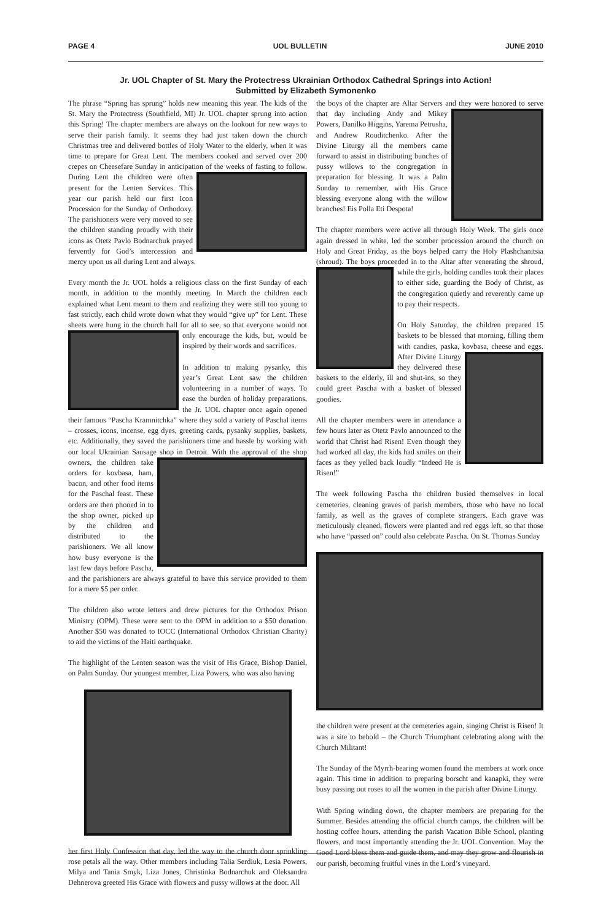PAGE 4 UOL BULLETIN JUNE 2010
Jr. UOL Chapter of St. Mary the Protectress Ukrainian Orthodox Cathedral Springs into Action!
Submitted by Elizabeth Symonenko
The phrase “Spring has sprung” holds new meaning this year. The kids of the St. Mary the Protectress (Southfield, MI) Jr. UOL chapter sprung into action this Spring! The chapter members are always on the lookout for new ways to serve their parish family. It seems they had just taken down the church Christmas tree and delivered bottles of Holy Water to the elderly, when it was time to prepare for Great Lent. The members cooked and served over 200 crepes on Cheesefare Sunday in anticipation of the weeks of fasting to follow. During Lent the children were often present for the Lenten Services. This year our parish held our first Icon Procession for the Sunday of Orthodoxy. The parishioners were very moved to see the children standing proudly with their icons as Otetz Pavlo Bodnarchuk prayed fervently for God’s intercession and mercy upon us all during Lent and always.
Every month the Jr. UOL holds a religious class on the first Sunday of each month, in addition to the monthly meeting. In March the children each explained what Lent meant to them and realizing they were still too young to fast strictly, each child wrote down what they would “give up” for Lent. These sheets were hung in the church hall for all to see, so that everyone would not only encourage the kids, but, would be inspired by their words and sacrifices.
In addition to making pysanky, this year’s Great Lent saw the children volunteering in a number of ways. To ease the burden of holiday preparations, the Jr. UOL chapter once again opened their famous “Pascha Kramnitchka” where they sold a variety of Paschal items – crosses, icons, incense, egg dyes, greeting cards, pysanky supplies, baskets, etc. Additionally, they saved the parishioners time and hassle by working with our local Ukrainian Sausage shop in Detroit. With the approval of the shop owners, the children take orders for kovbasa, ham, bacon, and other food items for the Paschal feast. These orders are then phoned in to the shop owner, picked up by the children and distributed to the parishioners. We all know how busy everyone is the last few days before Pascha, and the parishioners are always grateful to have this service provided to them for a mere $5 per order.
The children also wrote letters and drew pictures for the Orthodox Prison Ministry (OPM). These were sent to the OPM in addition to a $50 donation. Another $50 was donated to IOCC (International Orthodox Christian Charity) to aid the victims of the Haiti earthquake.
The highlight of the Lenten season was the visit of His Grace, Bishop Daniel, on Palm Sunday. Our youngest member, Liza Powers, who was also having
her first Holy Confession that day, led the way to the church door sprinkling rose petals all the way. Other members including Talia Serdiuk, Lesia Powers, Milya and Tania Smyk, Liza Jones, Christinka Bodnarchuk and Oleksandra Dehnerova greeted His Grace with flowers and pussy willows at the door. All
the boys of the chapter are Altar Servers and they were honored to serve that day including Andy and Mikey Powers, Danilko Higgins, Yarema Petrusha, and Andrew Rouditchenko. After the Divine Liturgy all the members came forward to assist in distributing bunches of pussy willows to the congregation in preparation for blessing. It was a Palm Sunday to remember, with His Grace blessing everyone along with the willow branches! Eis Polla Eti Despota!
The chapter members were active all through Holy Week. The girls once again dressed in white, led the somber procession around the church on Holy and Great Friday, as the boys helped carry the Holy Plashchanitsia (shroud). The boys proceeded in to the Altar after venerating the shroud, while the girls, holding candles took their places to either side, guarding the Body of Christ, as the congregation quietly and reverently came up to pay their respects.
On Holy Saturday, the children prepared 15 baskets to be blessed that morning, filling them with candies, paska, kovbasa, cheese and eggs. After Divine Liturgy they delivered these baskets to the elderly, ill and shut-ins, so they could greet Pascha with a basket of blessed goodies.
All the chapter members were in attendance a few hours later as Otetz Pavlo announced to the world that Christ had Risen! Even though they had worked all day, the kids had smiles on their faces as they yelled back loudly “Indeed He is Risen!”
The week following Pascha the children busied themselves in local cemeteries, cleaning graves of parish members, those who have no local family, as well as the graves of complete strangers. Each grave was meticulously cleaned, flowers were planted and red eggs left, so that those who have “passed on” could also celebrate Pascha. On St. Thomas Sunday
the children were present at the cemeteries again, singing Christ is Risen! It was a site to behold – the Church Triumphant celebrating along with the Church Militant!
The Sunday of the Myrrh-bearing women found the members at work once again. This time in addition to preparing borscht and kanapki, they were busy passing out roses to all the women in the parish after Divine Liturgy.
With Spring winding down, the chapter members are preparing for the Summer. Besides attending the official church camps, the children will be hosting coffee hours, attending the parish Vacation Bible School, planting flowers, and most importantly attending the Jr. UOL Convention. May the Good Lord bless them and guide them, and may they grow and flourish in our parish, becoming fruitful vines in the Lord’s vineyard.